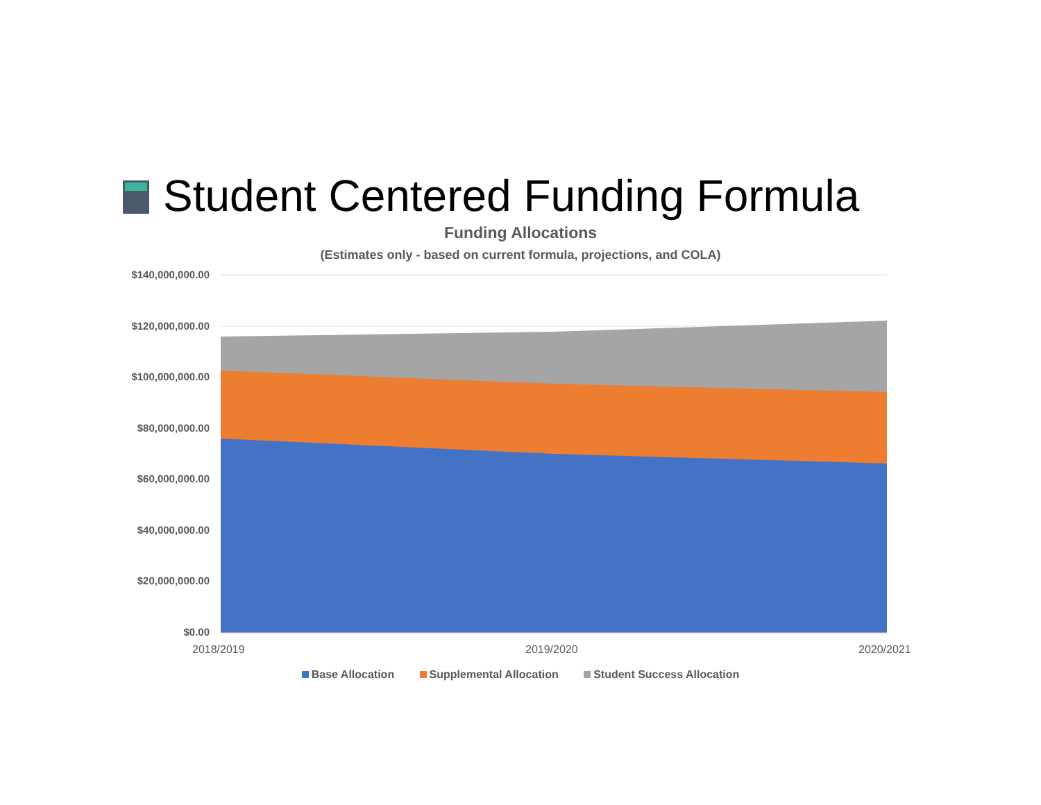Student Centered Funding Formula
Funding Allocations
(Estimates only - based on current formula, projections, and COLA)
$140,000,000.00
$120,000,000.00
$100,000,000.00
$80,000,000.00
$60,000,000.00
$40,000,000.00
$20,000,000.00
$0.00
2018/2019 2019/2020 2020/2021
Base Allocation Supplemental Allocation Student Success Allocation